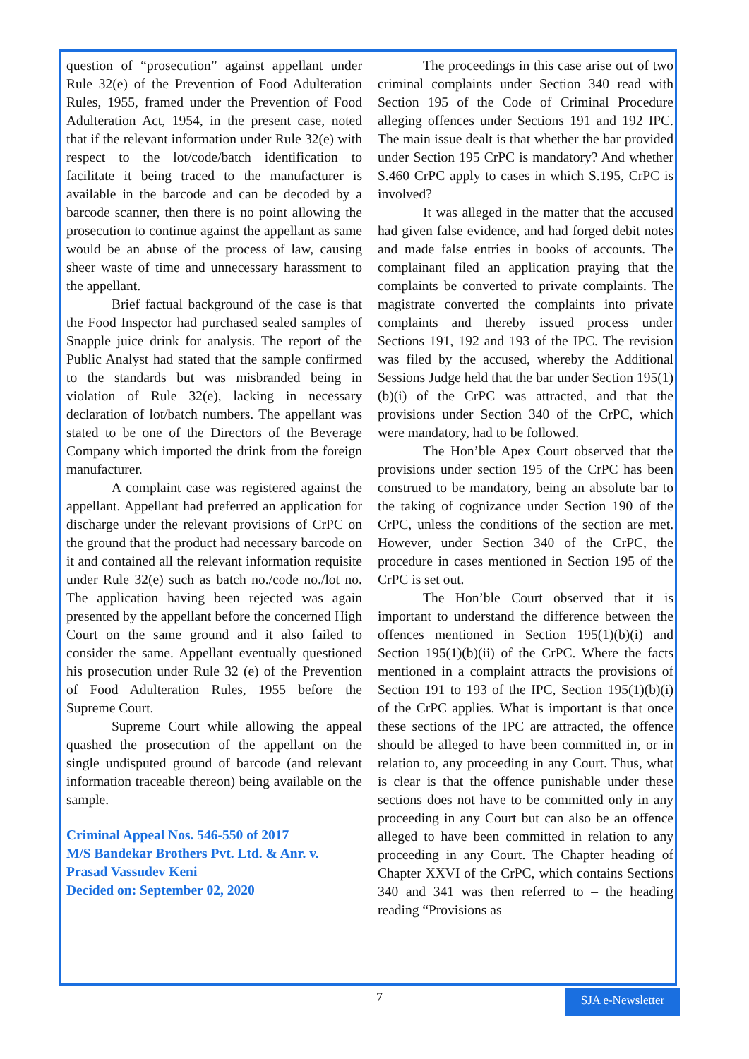question of “prosecution” against appellant under Rule 32(e) of the Prevention of Food Adulteration Rules, 1955, framed under the Prevention of Food Adulteration Act, 1954, in the present case, noted that if the relevant information under Rule 32(e) with respect to the lot/code/batch identification to facilitate it being traced to the manufacturer is available in the barcode and can be decoded by a barcode scanner, then there is no point allowing the prosecution to continue against the appellant as same would be an abuse of the process of law, causing sheer waste of time and unnecessary harassment to the appellant.
Brief factual background of the case is that the Food Inspector had purchased sealed samples of Snapple juice drink for analysis. The report of the Public Analyst had stated that the sample confirmed to the standards but was misbranded being in violation of Rule 32(e), lacking in necessary declaration of lot/batch numbers. The appellant was stated to be one of the Directors of the Beverage Company which imported the drink from the foreign manufacturer.
A complaint case was registered against the appellant. Appellant had preferred an application for discharge under the relevant provisions of CrPC on the ground that the product had necessary barcode on it and contained all the relevant information requisite under Rule 32(e) such as batch no./code no./lot no. The application having been rejected was again presented by the appellant before the concerned High Court on the same ground and it also failed to consider the same. Appellant eventually questioned his prosecution under Rule 32 (e) of the Prevention of Food Adulteration Rules, 1955 before the Supreme Court.
Supreme Court while allowing the appeal quashed the prosecution of the appellant on the single undisputed ground of barcode (and relevant information traceable thereon) being available on the sample.
Criminal Appeal Nos. 546-550 of 2017
M/S Bandekar Brothers Pvt. Ltd. & Anr. v. Prasad Vassudev Keni
Decided on: September 02, 2020
The proceedings in this case arise out of two criminal complaints under Section 340 read with Section 195 of the Code of Criminal Procedure alleging offences under Sections 191 and 192 IPC. The main issue dealt is that whether the bar provided under Section 195 CrPC is mandatory? And whether S.460 CrPC apply to cases in which S.195, CrPC is involved?
It was alleged in the matter that the accused had given false evidence, and had forged debit notes and made false entries in books of accounts. The complainant filed an application praying that the complaints be converted to private complaints. The magistrate converted the complaints into private complaints and thereby issued process under Sections 191, 192 and 193 of the IPC. The revision was filed by the accused, whereby the Additional Sessions Judge held that the bar under Section 195(1)(b)(i) of the CrPC was attracted, and that the provisions under Section 340 of the CrPC, which were mandatory, had to be followed.
The Hon’ble Apex Court observed that the provisions under section 195 of the CrPC has been construed to be mandatory, being an absolute bar to the taking of cognizance under Section 190 of the CrPC, unless the conditions of the section are met. However, under Section 340 of the CrPC, the procedure in cases mentioned in Section 195 of the CrPC is set out.
The Hon’ble Court observed that it is important to understand the difference between the offences mentioned in Section 195(1)(b)(i) and Section 195(1)(b)(ii) of the CrPC. Where the facts mentioned in a complaint attracts the provisions of Section 191 to 193 of the IPC, Section 195(1)(b)(i) of the CrPC applies. What is important is that once these sections of the IPC are attracted, the offence should be alleged to have been committed in, or in relation to, any proceeding in any Court. Thus, what is clear is that the offence punishable under these sections does not have to be committed only in any proceeding in any Court but can also be an offence alleged to have been committed in relation to any proceeding in any Court. The Chapter heading of Chapter XXVI of the CrPC, which contains Sections 340 and 341 was then referred to – the heading reading “Provisions as
7
SJA e-Newsletter